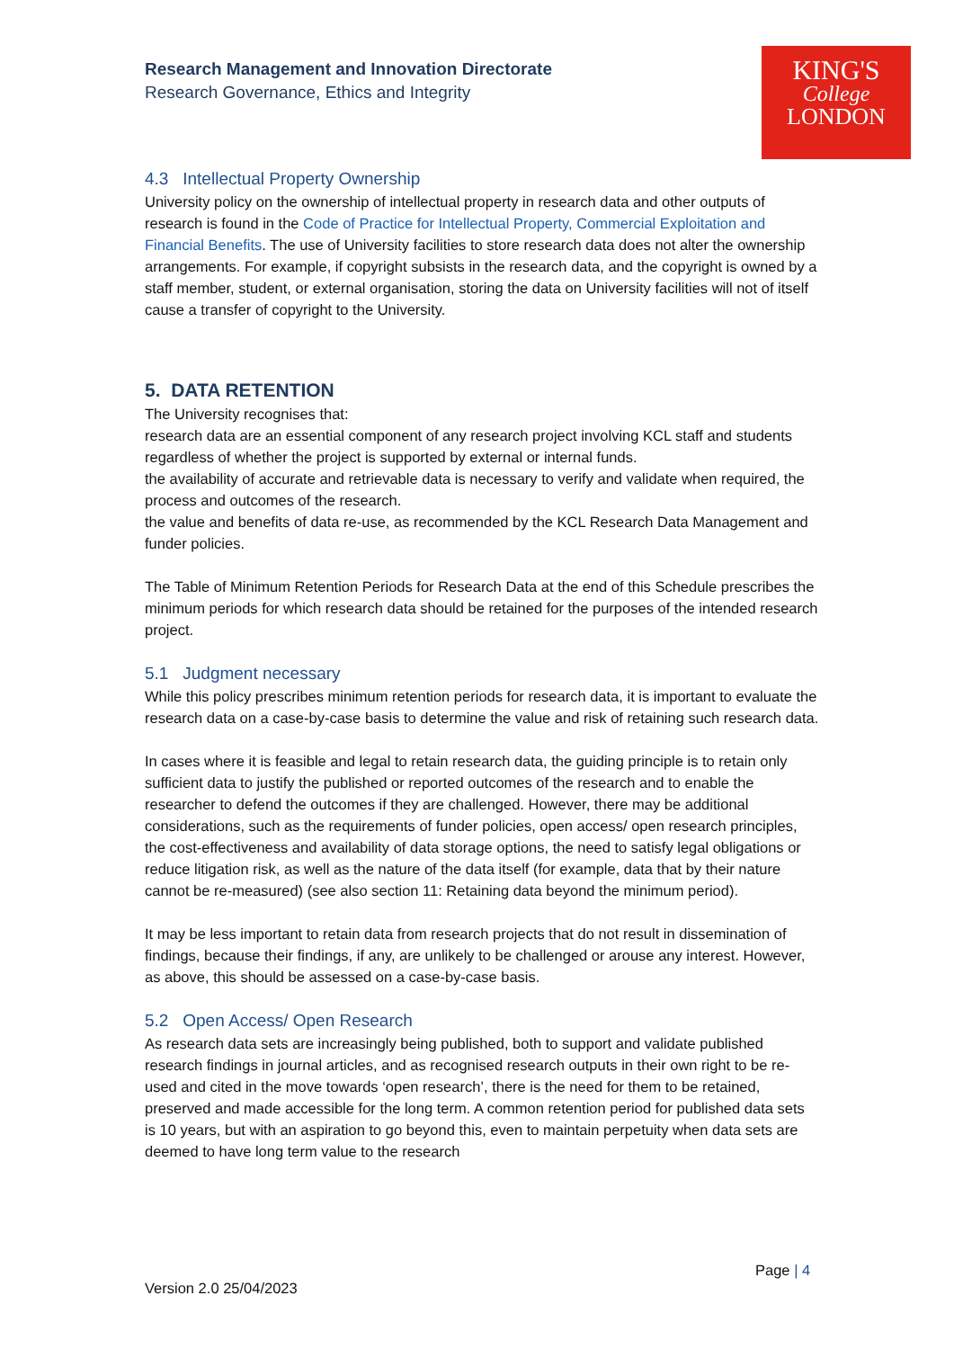KING'S
College
LONDON
Research Management and Innovation Directorate
Research Governance, Ethics and Integrity
4.3 Intellectual Property Ownership
University policy on the ownership of intellectual property in research data and other outputs of research is found in the Code of Practice for Intellectual Property, Commercial Exploitation and Financial Benefits. The use of University facilities to store research data does not alter the ownership arrangements. For example, if copyright subsists in the research data, and the copyright is owned by a staff member, student, or external organisation, storing the data on University facilities will not of itself cause a transfer of copyright to the University.
5. DATA RETENTION
The University recognises that:
research data are an essential component of any research project involving KCL staff and students regardless of whether the project is supported by external or internal funds.
the availability of accurate and retrievable data is necessary to verify and validate when required, the process and outcomes of the research.
the value and benefits of data re-use, as recommended by the KCL Research Data Management and funder policies.
The Table of Minimum Retention Periods for Research Data at the end of this Schedule prescribes the minimum periods for which research data should be retained for the purposes of the intended research project.
5.1 Judgment necessary
While this policy prescribes minimum retention periods for research data, it is important to evaluate the research data on a case-by-case basis to determine the value and risk of retaining such research data.
In cases where it is feasible and legal to retain research data, the guiding principle is to retain only sufficient data to justify the published or reported outcomes of the research and to enable the researcher to defend the outcomes if they are challenged. However, there may be additional considerations, such as the requirements of funder policies, open access/ open research principles, the cost-effectiveness and availability of data storage options, the need to satisfy legal obligations or reduce litigation risk, as well as the nature of the data itself (for example, data that by their nature cannot be re-measured) (see also section 11: Retaining data beyond the minimum period).
It may be less important to retain data from research projects that do not result in dissemination of findings, because their findings, if any, are unlikely to be challenged or arouse any interest. However, as above, this should be assessed on a case-by-case basis.
5.2 Open Access/ Open Research
As research data sets are increasingly being published, both to support and validate published research findings in journal articles, and as recognised research outputs in their own right to be re-used and cited in the move towards ‘open research’, there is the need for them to be retained, preserved and made accessible for the long term. A common retention period for published data sets is 10 years, but with an aspiration to go beyond this, even to maintain perpetuity when data sets are deemed to have long term value to the research
Page | 4
Version 2.0 25/04/2023